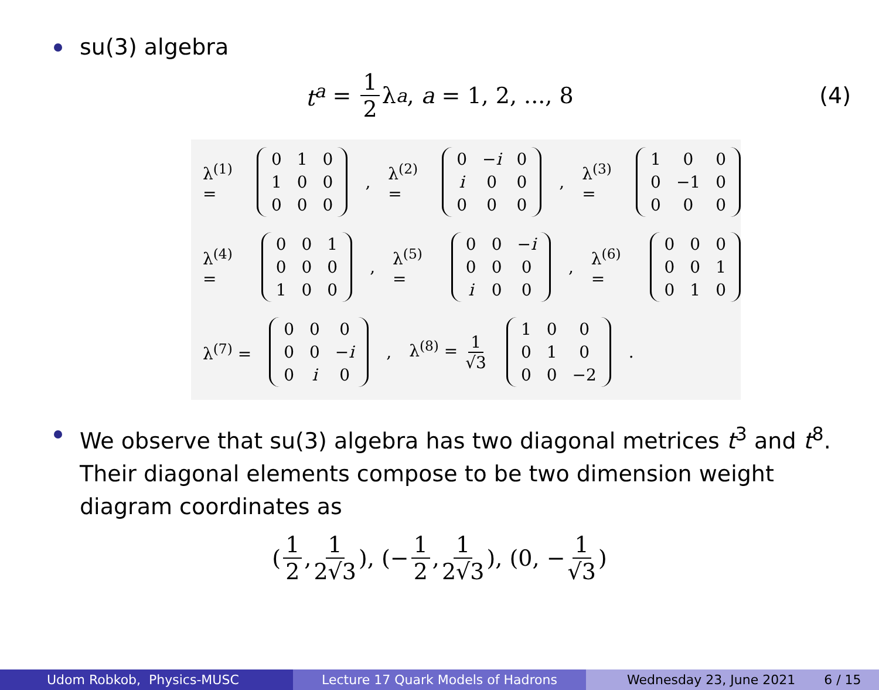su(3) algebra
t<sup>a</sup> = 1 2 λ<sup>a</sup>, a = 1, 2, ..., 8 (4)
λ<sup>(1)</sup> =
| 0 | 1 | 0 |
| 1 | 0 | 0 |
| 0 | 0 | 0 |
, λ<sup>(2)</sup> =
| 0 | − i | 0 |
| i | 0 | 0 |
| 0 | 0 | 0 |
, λ<sup>(3)</sup> =
| 1 | 0 | 0 |
| 0 | −1 | 0 |
| 0 | 0 | 0 |
λ<sup>(4)</sup> =
| 0 | 0 | 1 |
| 0 | 0 | 0 |
| 1 | 0 | 0 |
, λ<sup>(5)</sup> =
| 0 | 0 | − i |
| 0 | 0 | 0 |
| i | 0 | 0 |
, λ<sup>(6)</sup> =
| 0 | 0 | 0 |
| 0 | 0 | 1 |
| 0 | 1 | 0 |
λ<sup>(7)</sup> =
| 0 | 0 | 0 |
| 0 | 0 | − i |
| 0 | i | 0 |
, λ<sup>(8)</sup> = 1 √3
| 1 | 0 | 0 |
| 0 | 1 | 0 |
| 0 | 0 | −2 |
.
We observe that su(3) algebra has two diagonal metrices t<sup>3</sup> and t<sup>8</sup>.
Their diagonal elements compose to be two dimension weight
diagram coordinates as
(1 2, 1 2√3), (− 1 2, 1 2√3), (0, − 1 √3)
Udom Robkob, Physics-MUSC Lecture 17 Quark Models of Hadrons Wednesday 23, June 2021 6 / 15